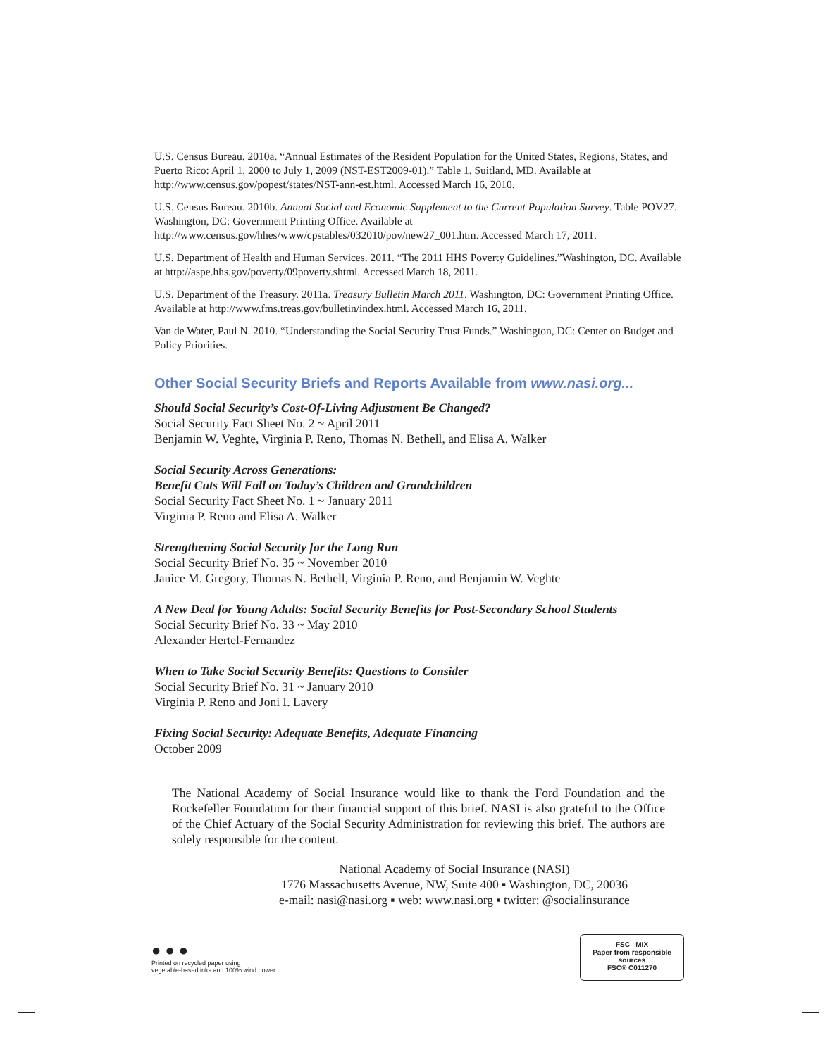U.S. Census Bureau. 2010a. “Annual Estimates of the Resident Population for the United States, Regions, States, and Puerto Rico: April 1, 2000 to July 1, 2009 (NST-EST2009-01).” Table 1. Suitland, MD. Available at http://www.census.gov/popest/states/NST-ann-est.html. Accessed March 16, 2010.
U.S. Census Bureau. 2010b. Annual Social and Economic Supplement to the Current Population Survey. Table POV27. Washington, DC: Government Printing Office. Available at http://www.census.gov/hhes/www/cpstables/032010/pov/new27_001.htm. Accessed March 17, 2011.
U.S. Department of Health and Human Services. 2011. “The 2011 HHS Poverty Guidelines.”Washington, DC. Available at http://aspe.hhs.gov/poverty/09poverty.shtml. Accessed March 18, 2011.
U.S. Department of the Treasury. 2011a. Treasury Bulletin March 2011. Washington, DC: Government Printing Office. Available at http://www.fms.treas.gov/bulletin/index.html. Accessed March 16, 2011.
Van de Water, Paul N. 2010. “Understanding the Social Security Trust Funds.” Washington, DC: Center on Budget and Policy Priorities.
Other Social Security Briefs and Reports Available from www.nasi.org...
Should Social Security’s Cost-Of-Living Adjustment Be Changed?
Social Security Fact Sheet No. 2 ~ April 2011
Benjamin W. Veghte, Virginia P. Reno, Thomas N. Bethell, and Elisa A. Walker
Social Security Across Generations:
Benefit Cuts Will Fall on Today’s Children and Grandchildren
Social Security Fact Sheet No. 1 ~ January 2011
Virginia P. Reno and Elisa A. Walker
Strengthening Social Security for the Long Run
Social Security Brief No. 35 ~ November 2010
Janice M. Gregory, Thomas N. Bethell, Virginia P. Reno, and Benjamin W. Veghte
A New Deal for Young Adults: Social Security Benefits for Post-Secondary School Students
Social Security Brief No. 33 ~ May 2010
Alexander Hertel-Fernandez
When to Take Social Security Benefits: Questions to Consider
Social Security Brief No. 31 ~ January 2010
Virginia P. Reno and Joni I. Lavery
Fixing Social Security: Adequate Benefits, Adequate Financing
October 2009
The National Academy of Social Insurance would like to thank the Ford Foundation and the Rockefeller Foundation for their financial support of this brief. NASI is also grateful to the Office of the Chief Actuary of the Social Security Administration for reviewing this brief. The authors are solely responsible for the content.
National Academy of Social Insurance (NASI)
1776 Massachusetts Avenue, NW, Suite 400 ▪ Washington, DC, 20036
e-mail: nasi@nasi.org ▪ web: www.nasi.org ▪ twitter: @socialinsurance
● ● ●
Printed on recycled paper using
vegetable-based inks and 100% wind power.
FSC MIX
Paper from responsible sources
FSC® C011270